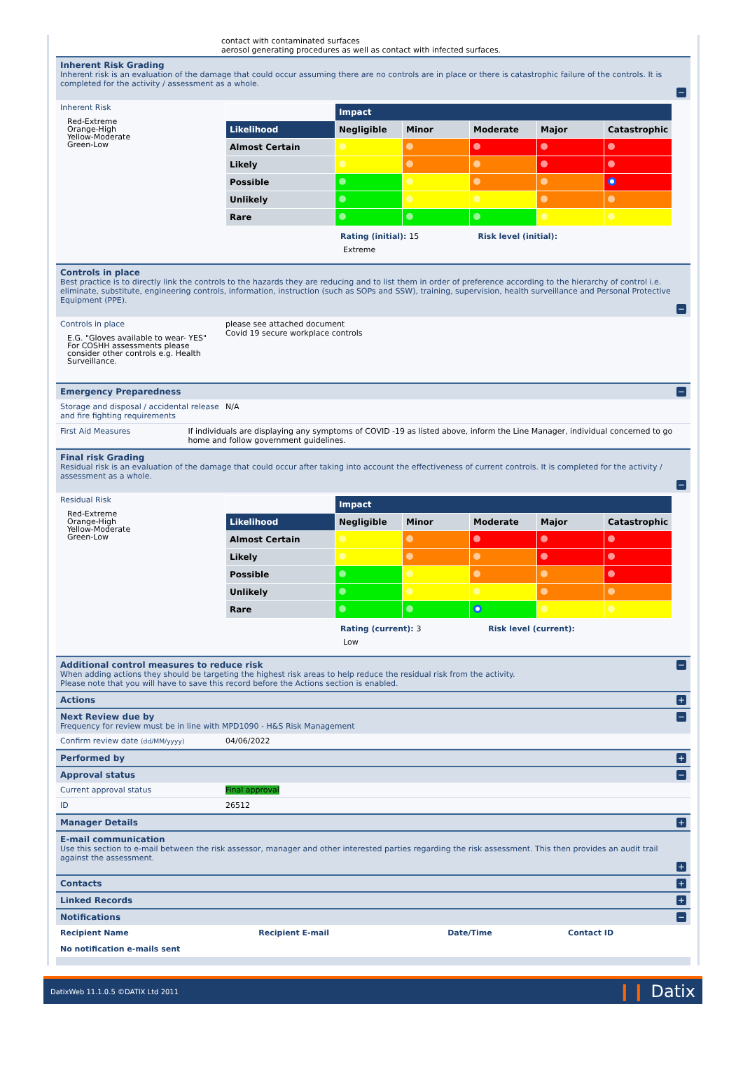contact with contaminated surfaces
aerosol generating procedures as well as contact with infected surfaces.
Inherent Risk Grading
Inherent risk is an evaluation of the damage that could occur assuming there are no controls are in place or there is catastrophic failure of the controls. It is completed for the activity / assessment as a whole.
−
Inherent Risk
Red-Extreme
Orange-High
Yellow-Moderate
Green-Low
| | Impact | | | | |
| Likelihood | Negligible | Minor | Moderate | Major | Catastrophic |
| Almost Certain | | | | | |
| Likely | | | | | |
| Possible | | | | | |
| Unlikely | | | | | |
| Rare | | | | | |
Rating (initial): 15 Risk level (initial):
Extreme
Controls in place
Best practice is to directly link the controls to the hazards they are reducing and to list them in order of preference according to the hierarchy of control i.e. eliminate, substitute, engineering controls, information, instruction (such as SOPs and SSW), training, supervision, health surveillance and Personal Protective Equipment (PPE).
−
Controls in place
E.G. "Gloves available to wear- YES"
For COSHH assessments please
consider other controls e.g. Health
Surveillance.
please see attached document
Covid 19 secure workplace controls
Emergency Preparedness
−
Storage and disposal / accidental release and fire fighting requirements
N/A
First Aid Measures If individuals are displaying any symptoms of COVID -19 as listed above, inform the Line Manager, individual concerned to go home and follow government guidelines.
Final risk Grading
Residual risk is an evaluation of the damage that could occur after taking into account the effectiveness of current controls. It is completed for the activity / assessment as a whole.
−
Residual Risk
Red-Extreme
Orange-High
Yellow-Moderate
Green-Low
| | Impact | | | | |
| Likelihood | Negligible | Minor | Moderate | Major | Catastrophic |
| Almost Certain | | | | | |
| Likely | | | | | |
| Possible | | | | | |
| Unlikely | | | | | |
| Rare | | | | | |
Rating (current): 3 Risk level (current):
Low
Additional control measures to reduce risk
When adding actions they should be targeting the highest risk areas to help reduce the residual risk from the activity.
Please note that you will have to save this record before the Actions section is enabled.
−
Actions
+
Next Review due by
Frequency for review must be in line with MPD1090 - H&S Risk Management
−
Confirm review date (dd/MM/yyyy)
04/06/2022
Performed by
+
Approval status
−
Current approval status Final approval
ID 26512
Manager Details
+
E-mail communication
Use this section to e-mail between the risk assessor, manager and other interested parties regarding the risk assessment. This then provides an audit trail against the assessment.
+
Contacts
+
Linked Records
+
Notifications
−
| Recipient Name | Recipient E-mail | Date/Time | Contact ID |
| --- | --- | --- | --- |
| No notification e-mails sent | | | |
DatixWeb 11.1.0.5 ©DATIX Ltd 2011 ❙❙ Datix